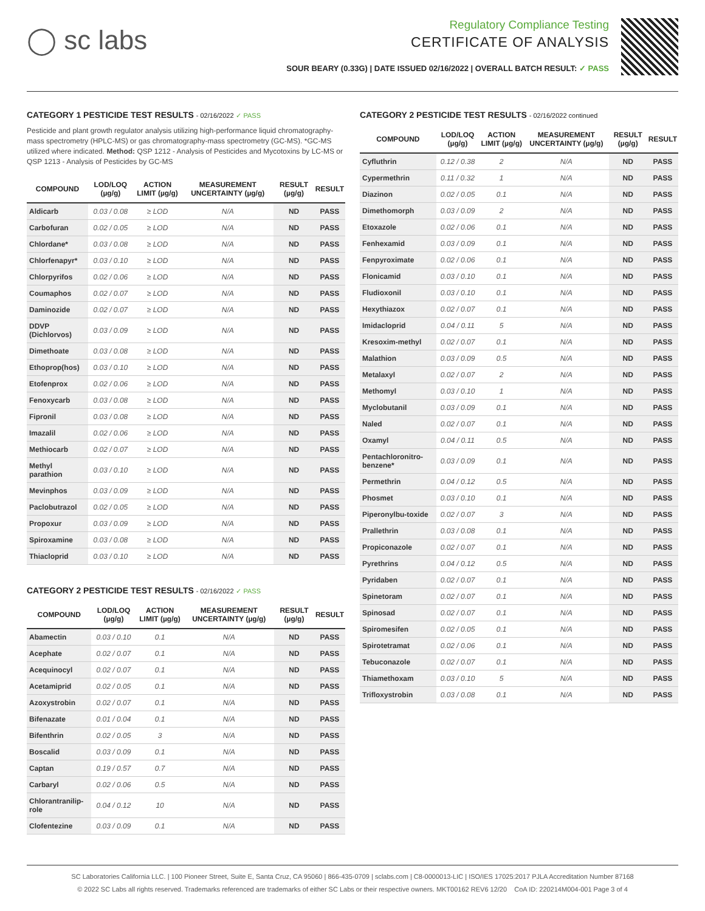◯ sc labs
Regulatory Compliance Testing
CERTIFICATE OF ANALYSIS
SOUR BEARY (0.33G) | DATE ISSUED 02/16/2022 | OVERALL BATCH RESULT: ✓ PASS
CATEGORY 1 PESTICIDE TEST RESULTS - 02/16/2022 ✓ PASS
Pesticide and plant growth regulator analysis utilizing high-performance liquid chromatography-mass spectrometry (HPLC-MS) or gas chromatography-mass spectrometry (GC-MS). *GC-MS utilized where indicated. Method: QSP 1212 - Analysis of Pesticides and Mycotoxins by LC-MS or QSP 1213 - Analysis of Pesticides by GC-MS
| COMPOUND | LOD/LOQ (µg/g) | ACTION LIMIT (µg/g) | MEASUREMENT UNCERTAINTY (µg/g) | RESULT (µg/g) | RESULT |
| --- | --- | --- | --- | --- | --- |
| Aldicarb | 0.03 / 0.08 | ≥ LOD | N/A | ND | PASS |
| Carbofuran | 0.02 / 0.05 | ≥ LOD | N/A | ND | PASS |
| Chlordane* | 0.03 / 0.08 | ≥ LOD | N/A | ND | PASS |
| Chlorfenapyr* | 0.03 / 0.10 | ≥ LOD | N/A | ND | PASS |
| Chlorpyrifos | 0.02 / 0.06 | ≥ LOD | N/A | ND | PASS |
| Coumaphos | 0.02 / 0.07 | ≥ LOD | N/A | ND | PASS |
| Daminozide | 0.02 / 0.07 | ≥ LOD | N/A | ND | PASS |
| DDVP (Dichlorvos) | 0.03 / 0.09 | ≥ LOD | N/A | ND | PASS |
| Dimethoate | 0.03 / 0.08 | ≥ LOD | N/A | ND | PASS |
| Ethoprop(hos) | 0.03 / 0.10 | ≥ LOD | N/A | ND | PASS |
| Etofenprox | 0.02 / 0.06 | ≥ LOD | N/A | ND | PASS |
| Fenoxycarb | 0.03 / 0.08 | ≥ LOD | N/A | ND | PASS |
| Fipronil | 0.03 / 0.08 | ≥ LOD | N/A | ND | PASS |
| Imazalil | 0.02 / 0.06 | ≥ LOD | N/A | ND | PASS |
| Methiocarb | 0.02 / 0.07 | ≥ LOD | N/A | ND | PASS |
| Methyl parathion | 0.03 / 0.10 | ≥ LOD | N/A | ND | PASS |
| Mevinphos | 0.03 / 0.09 | ≥ LOD | N/A | ND | PASS |
| Paclobutrazol | 0.02 / 0.05 | ≥ LOD | N/A | ND | PASS |
| Propoxur | 0.03 / 0.09 | ≥ LOD | N/A | ND | PASS |
| Spiroxamine | 0.03 / 0.08 | ≥ LOD | N/A | ND | PASS |
| Thiacloprid | 0.03 / 0.10 | ≥ LOD | N/A | ND | PASS |
CATEGORY 2 PESTICIDE TEST RESULTS - 02/16/2022 ✓ PASS
| COMPOUND | LOD/LOQ (µg/g) | ACTION LIMIT (µg/g) | MEASUREMENT UNCERTAINTY (µg/g) | RESULT (µg/g) | RESULT |
| --- | --- | --- | --- | --- | --- |
| Abamectin | 0.03 / 0.10 | 0.1 | N/A | ND | PASS |
| Acephate | 0.02 / 0.07 | 0.1 | N/A | ND | PASS |
| Acequinocyl | 0.02 / 0.07 | 0.1 | N/A | ND | PASS |
| Acetamiprid | 0.02 / 0.05 | 0.1 | N/A | ND | PASS |
| Azoxystrobin | 0.02 / 0.07 | 0.1 | N/A | ND | PASS |
| Bifenazate | 0.01 / 0.04 | 0.1 | N/A | ND | PASS |
| Bifenthrin | 0.02 / 0.05 | 3 | N/A | ND | PASS |
| Boscalid | 0.03 / 0.09 | 0.1 | N/A | ND | PASS |
| Captan | 0.19 / 0.57 | 0.7 | N/A | ND | PASS |
| Carbaryl | 0.02 / 0.06 | 0.5 | N/A | ND | PASS |
| Chlorantranilip-role | 0.04 / 0.12 | 10 | N/A | ND | PASS |
| Clofentezine | 0.03 / 0.09 | 0.1 | N/A | ND | PASS |
CATEGORY 2 PESTICIDE TEST RESULTS - 02/16/2022 continued
| COMPOUND | LOD/LOQ (µg/g) | ACTION LIMIT (µg/g) | MEASUREMENT UNCERTAINTY (µg/g) | RESULT (µg/g) | RESULT |
| --- | --- | --- | --- | --- | --- |
| Cyfluthrin | 0.12 / 0.38 | 2 | N/A | ND | PASS |
| Cypermethrin | 0.11 / 0.32 | 1 | N/A | ND | PASS |
| Diazinon | 0.02 / 0.05 | 0.1 | N/A | ND | PASS |
| Dimethomorph | 0.03 / 0.09 | 2 | N/A | ND | PASS |
| Etoxazole | 0.02 / 0.06 | 0.1 | N/A | ND | PASS |
| Fenhexamid | 0.03 / 0.09 | 0.1 | N/A | ND | PASS |
| Fenpyroximate | 0.02 / 0.06 | 0.1 | N/A | ND | PASS |
| Flonicamid | 0.03 / 0.10 | 0.1 | N/A | ND | PASS |
| Fludioxonil | 0.03 / 0.10 | 0.1 | N/A | ND | PASS |
| Hexythiazox | 0.02 / 0.07 | 0.1 | N/A | ND | PASS |
| Imidacloprid | 0.04 / 0.11 | 5 | N/A | ND | PASS |
| Kresoxim-methyl | 0.02 / 0.07 | 0.1 | N/A | ND | PASS |
| Malathion | 0.03 / 0.09 | 0.5 | N/A | ND | PASS |
| Metalaxyl | 0.02 / 0.07 | 2 | N/A | ND | PASS |
| Methomyl | 0.03 / 0.10 | 1 | N/A | ND | PASS |
| Myclobutanil | 0.03 / 0.09 | 0.1 | N/A | ND | PASS |
| Naled | 0.02 / 0.07 | 0.1 | N/A | ND | PASS |
| Oxamyl | 0.04 / 0.11 | 0.5 | N/A | ND | PASS |
| Pentachloronitro-benzene* | 0.03 / 0.09 | 0.1 | N/A | ND | PASS |
| Permethrin | 0.04 / 0.12 | 0.5 | N/A | ND | PASS |
| Phosmet | 0.03 / 0.10 | 0.1 | N/A | ND | PASS |
| Piperonylbu-toxide | 0.02 / 0.07 | 3 | N/A | ND | PASS |
| Prallethrin | 0.03 / 0.08 | 0.1 | N/A | ND | PASS |
| Propiconazole | 0.02 / 0.07 | 0.1 | N/A | ND | PASS |
| Pyrethrins | 0.04 / 0.12 | 0.5 | N/A | ND | PASS |
| Pyridaben | 0.02 / 0.07 | 0.1 | N/A | ND | PASS |
| Spinetoram | 0.02 / 0.07 | 0.1 | N/A | ND | PASS |
| Spinosad | 0.02 / 0.07 | 0.1 | N/A | ND | PASS |
| Spiromesifen | 0.02 / 0.05 | 0.1 | N/A | ND | PASS |
| Spirotetramat | 0.02 / 0.06 | 0.1 | N/A | ND | PASS |
| Tebuconazole | 0.02 / 0.07 | 0.1 | N/A | ND | PASS |
| Thiamethoxam | 0.03 / 0.10 | 5 | N/A | ND | PASS |
| Trifloxystrobin | 0.03 / 0.08 | 0.1 | N/A | ND | PASS |
SC Laboratories California LLC. | 100 Pioneer Street, Suite E, Santa Cruz, CA 95060 | 866-435-0709 | sclabs.com | C8-0000013-LIC | ISO/IES 17025:2017 PJLA Accreditation Number 87168
© 2022 SC Labs all rights reserved. Trademarks referenced are trademarks of either SC Labs or their respective owners. MKT00162 REV6 12/20 CoA ID: 220214M004-001 Page 3 of 4